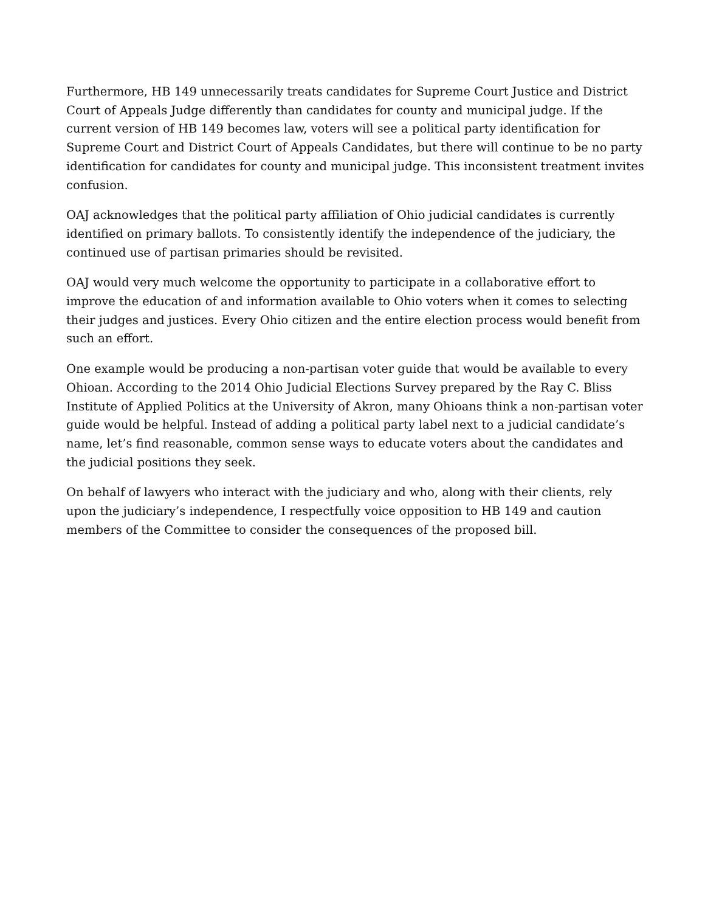Furthermore, HB 149 unnecessarily treats candidates for Supreme Court Justice and District Court of Appeals Judge differently than candidates for county and municipal judge. If the current version of HB 149 becomes law, voters will see a political party identification for Supreme Court and District Court of Appeals Candidates, but there will continue to be no party identification for candidates for county and municipal judge. This inconsistent treatment invites confusion.
OAJ acknowledges that the political party affiliation of Ohio judicial candidates is currently identified on primary ballots. To consistently identify the independence of the judiciary, the continued use of partisan primaries should be revisited.
OAJ would very much welcome the opportunity to participate in a collaborative effort to improve the education of and information available to Ohio voters when it comes to selecting their judges and justices. Every Ohio citizen and the entire election process would benefit from such an effort.
One example would be producing a non-partisan voter guide that would be available to every Ohioan. According to the 2014 Ohio Judicial Elections Survey prepared by the Ray C. Bliss Institute of Applied Politics at the University of Akron, many Ohioans think a non-partisan voter guide would be helpful. Instead of adding a political party label next to a judicial candidate’s name, let’s find reasonable, common sense ways to educate voters about the candidates and the judicial positions they seek.
On behalf of lawyers who interact with the judiciary and who, along with their clients, rely upon the judiciary’s independence, I respectfully voice opposition to HB 149 and caution members of the Committee to consider the consequences of the proposed bill.